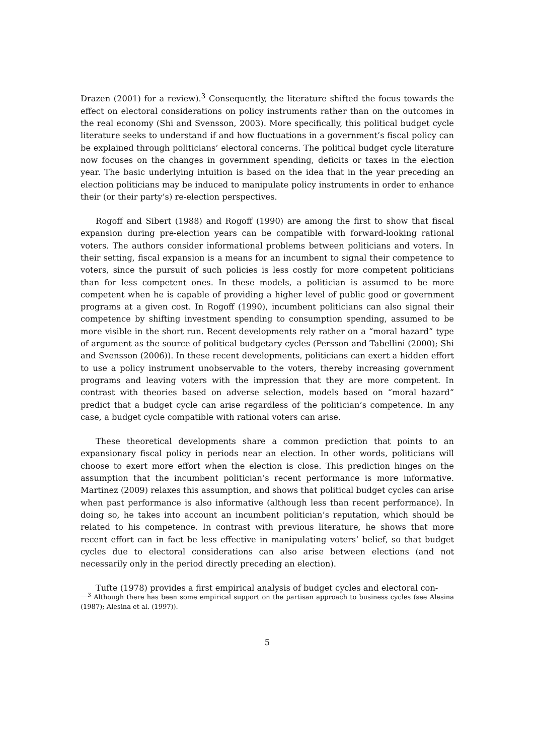Drazen (2001) for a review).<sup>3</sup> Consequently, the literature shifted the focus towards the effect on electoral considerations on policy instruments rather than on the outcomes in the real economy (Shi and Svensson, 2003). More specifically, this political budget cycle literature seeks to understand if and how fluctuations in a government’s fiscal policy can be explained through politicians’ electoral concerns. The political budget cycle literature now focuses on the changes in government spending, deficits or taxes in the election year. The basic underlying intuition is based on the idea that in the year preceding an election politicians may be induced to manipulate policy instruments in order to enhance their (or their party’s) re-election perspectives.
Rogoff and Sibert (1988) and Rogoff (1990) are among the first to show that fiscal expansion during pre-election years can be compatible with forward-looking rational voters. The authors consider informational problems between politicians and voters. In their setting, fiscal expansion is a means for an incumbent to signal their competence to voters, since the pursuit of such policies is less costly for more competent politicians than for less competent ones. In these models, a politician is assumed to be more competent when he is capable of providing a higher level of public good or government programs at a given cost. In Rogoff (1990), incumbent politicians can also signal their competence by shifting investment spending to consumption spending, assumed to be more visible in the short run. Recent developments rely rather on a “moral hazard” type of argument as the source of political budgetary cycles (Persson and Tabellini (2000); Shi and Svensson (2006)). In these recent developments, politicians can exert a hidden effort to use a policy instrument unobservable to the voters, thereby increasing government programs and leaving voters with the impression that they are more competent. In contrast with theories based on adverse selection, models based on “moral hazard” predict that a budget cycle can arise regardless of the politician’s competence. In any case, a budget cycle compatible with rational voters can arise.
These theoretical developments share a common prediction that points to an expansionary fiscal policy in periods near an election. In other words, politicians will choose to exert more effort when the election is close. This prediction hinges on the assumption that the incumbent politician’s recent performance is more informative. Martinez (2009) relaxes this assumption, and shows that political budget cycles can arise when past performance is also informative (although less than recent performance). In doing so, he takes into account an incumbent politician’s reputation, which should be related to his competence. In contrast with previous literature, he shows that more recent effort can in fact be less effective in manipulating voters’ belief, so that budget cycles due to electoral considerations can also arise between elections (and not necessarily only in the period directly preceding an election).
Tufte (1978) provides a first empirical analysis of budget cycles and electoral con-
<sup>3</sup> Although there has been some empirical support on the partisan approach to business cycles (see Alesina (1987); Alesina et al. (1997)).
5